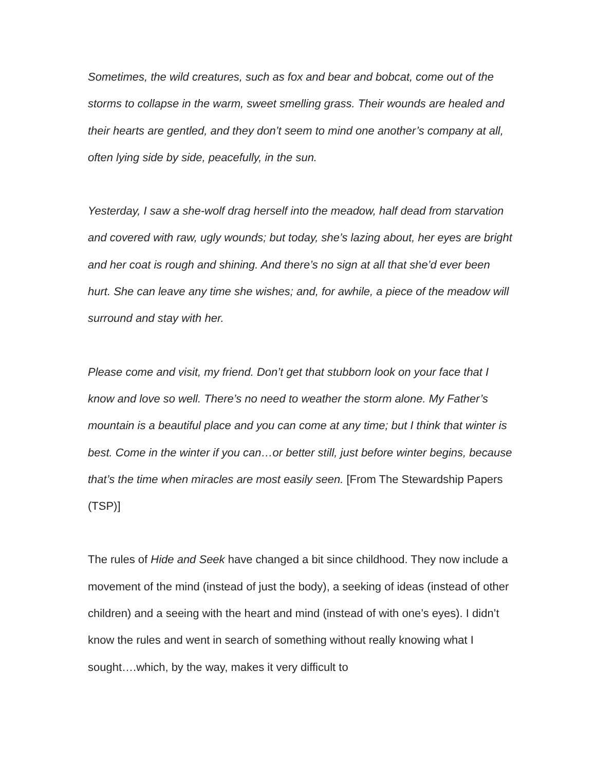Sometimes, the wild creatures, such as fox and bear and bobcat, come out of the storms to collapse in the warm, sweet smelling grass. Their wounds are healed and their hearts are gentled, and they don’t seem to mind one another’s company at all, often lying side by side, peacefully, in the sun.
Yesterday, I saw a she-wolf drag herself into the meadow, half dead from starvation and covered with raw, ugly wounds; but today, she’s lazing about, her eyes are bright and her coat is rough and shining. And there’s no sign at all that she’d ever been hurt. She can leave any time she wishes; and, for awhile, a piece of the meadow will surround and stay with her.
Please come and visit, my friend. Don’t get that stubborn look on your face that I know and love so well. There’s no need to weather the storm alone. My Father’s mountain is a beautiful place and you can come at any time; but I think that winter is best. Come in the winter if you can…or better still, just before winter begins, because that’s the time when miracles are most easily seen. [From The Stewardship Papers (TSP)]
The rules of Hide and Seek have changed a bit since childhood. They now include a movement of the mind (instead of just the body), a seeking of ideas (instead of other children) and a seeing with the heart and mind (instead of with one’s eyes). I didn’t know the rules and went in search of something without really knowing what I sought….which, by the way, makes it very difficult to